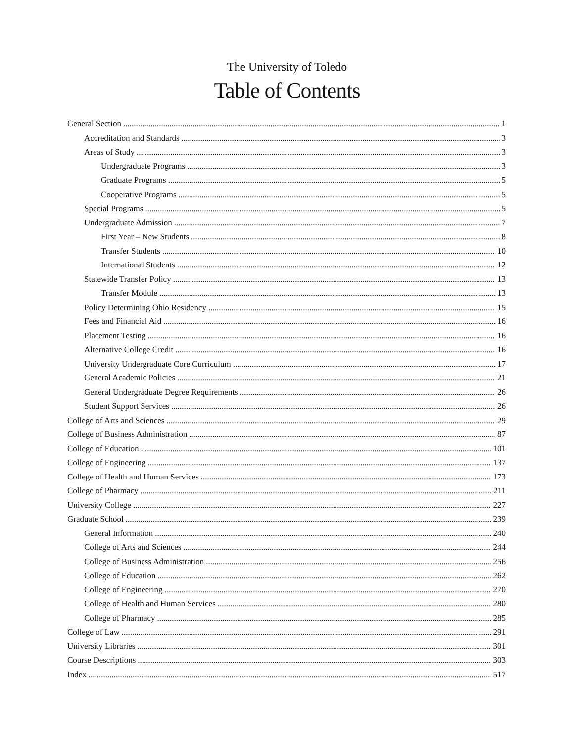The University of Toledo
Table of Contents
General Section 1
Accreditation and Standards 3
Areas of Study 3
Undergraduate Programs 3
Graduate Programs 5
Cooperative Programs 5
Special Programs 5
Undergraduate Admission 7
First Year – New Students 8
Transfer Students 10
International Students 12
Statewide Transfer Policy 13
Transfer Module 13
Policy Determining Ohio Residency 15
Fees and Financial Aid 16
Placement Testing 16
Alternative College Credit 16
University Undergraduate Core Curriculum 17
General Academic Policies 21
General Undergraduate Degree Requirements 26
Student Support Services 26
College of Arts and Sciences 29
College of Business Administration 87
College of Education 101
College of Engineering 137
College of Health and Human Services 173
College of Pharmacy 211
University College 227
Graduate School 239
General Information 240
College of Arts and Sciences 244
College of Business Administration 256
College of Education 262
College of Engineering 270
College of Health and Human Services 280
College of Pharmacy 285
College of Law 291
University Libraries 301
Course Descriptions 303
Index 517